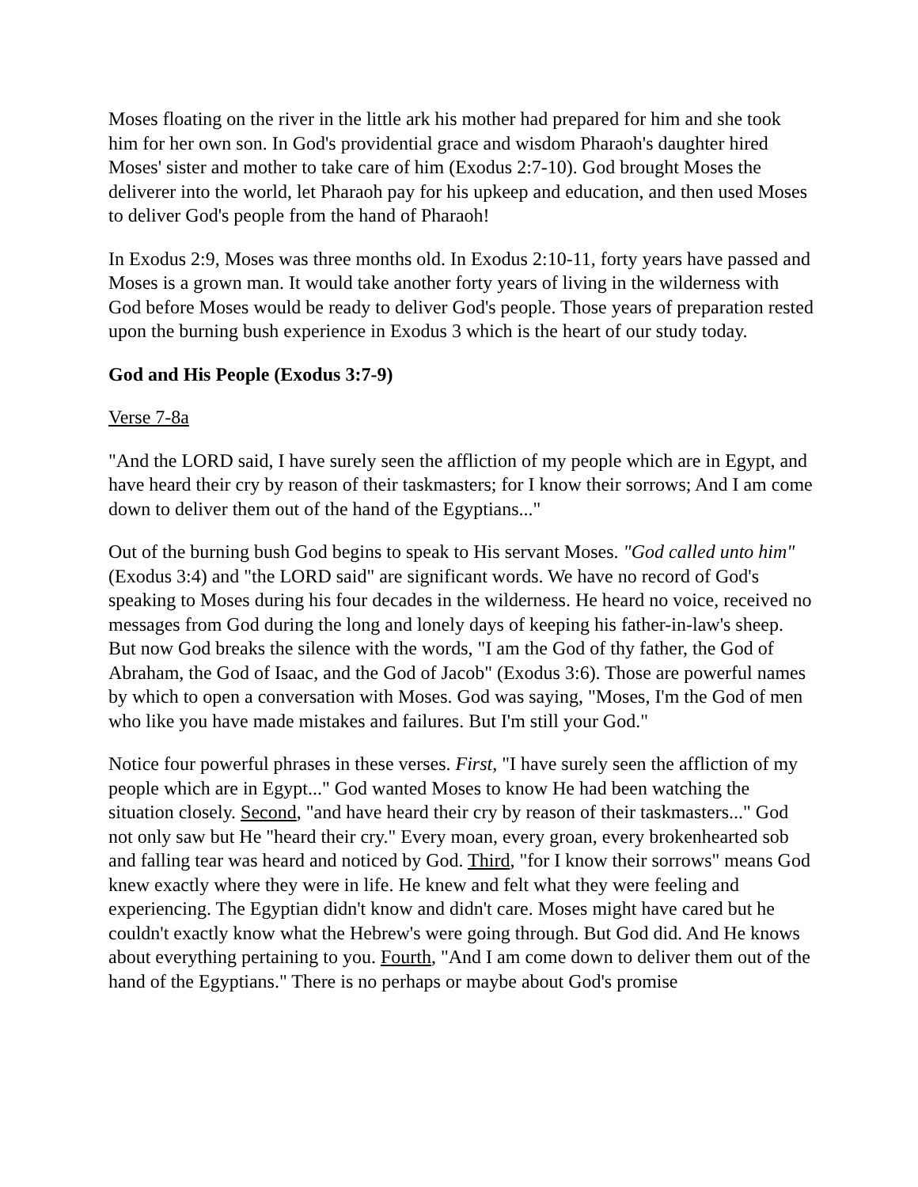Moses floating on the river in the little ark his mother had prepared for him and she took him for her own son. In God's providential grace and wisdom Pharaoh's daughter hired Moses' sister and mother to take care of him (Exodus 2:7-10). God brought Moses the deliverer into the world, let Pharaoh pay for his upkeep and education, and then used Moses to deliver God's people from the hand of Pharaoh!
In Exodus 2:9, Moses was three months old. In Exodus 2:10-11, forty years have passed and Moses is a grown man. It would take another forty years of living in the wilderness with God before Moses would be ready to deliver God's people. Those years of preparation rested upon the burning bush experience in Exodus 3 which is the heart of our study today.
God and His People (Exodus 3:7-9)
Verse 7-8a
"And the LORD said, I have surely seen the affliction of my people which are in Egypt, and have heard their cry by reason of their taskmasters; for I know their sorrows; And I am come down to deliver them out of the hand of the Egyptians..."
Out of the burning bush God begins to speak to His servant Moses. "God called unto him" (Exodus 3:4) and "the LORD said" are significant words. We have no record of God's speaking to Moses during his four decades in the wilderness. He heard no voice, received no messages from God during the long and lonely days of keeping his father-in-law's sheep. But now God breaks the silence with the words, "I am the God of thy father, the God of Abraham, the God of Isaac, and the God of Jacob" (Exodus 3:6). Those are powerful names by which to open a conversation with Moses. God was saying, "Moses, I'm the God of men who like you have made mistakes and failures. But I'm still your God."
Notice four powerful phrases in these verses. First, "I have surely seen the affliction of my people which are in Egypt..." God wanted Moses to know He had been watching the situation closely. Second, "and have heard their cry by reason of their taskmasters..." God not only saw but He "heard their cry." Every moan, every groan, every brokenhearted sob and falling tear was heard and noticed by God. Third, "for I know their sorrows" means God knew exactly where they were in life. He knew and felt what they were feeling and experiencing. The Egyptian didn't know and didn't care. Moses might have cared but he couldn't exactly know what the Hebrew's were going through. But God did. And He knows about everything pertaining to you. Fourth, "And I am come down to deliver them out of the hand of the Egyptians." There is no perhaps or maybe about God's promise